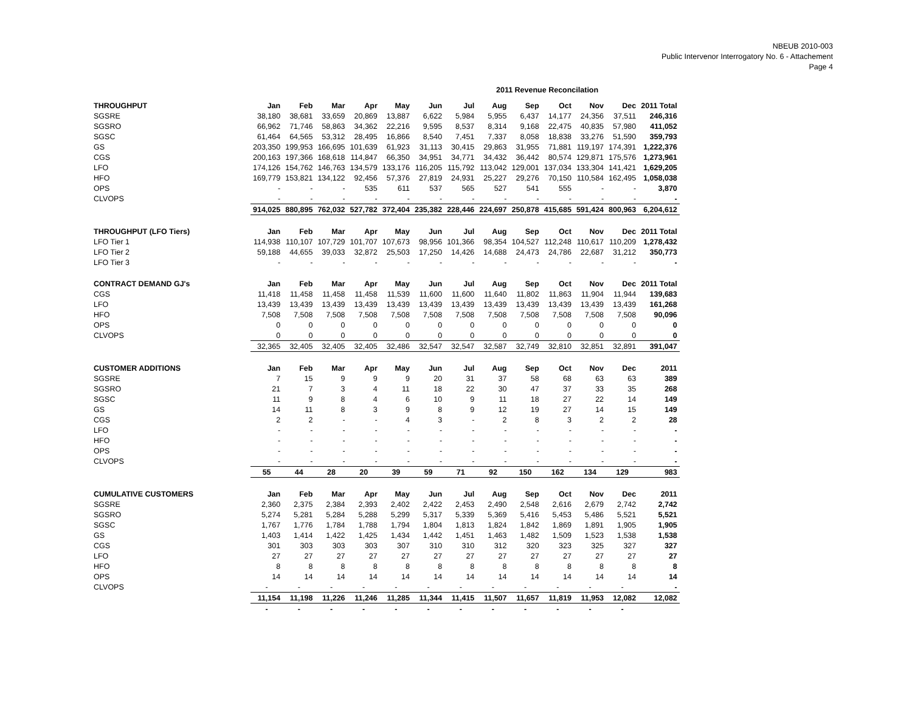NBEUB 2010-003
Public Intervenor Interrogatory No. 6 - Attachement
Page 4
2011 Revenue Reconcilation
| THROUGHPUT | Jan | Feb | Mar | Apr | May | Jun | Jul | Aug | Sep | Oct | Nov | Dec | 2011 Total |
| --- | --- | --- | --- | --- | --- | --- | --- | --- | --- | --- | --- | --- | --- |
| SGSRE | 38,180 | 38,681 | 33,659 | 20,869 | 13,887 | 6,622 | 5,984 | 5,955 | 6,437 | 14,177 | 24,356 | 37,511 | 246,316 |
| SGSRO | 66,962 | 71,746 | 58,863 | 34,362 | 22,216 | 9,595 | 8,537 | 8,314 | 9,168 | 22,475 | 40,835 | 57,980 | 411,052 |
| SGSC | 61,464 | 64,565 | 53,312 | 28,495 | 16,866 | 8,540 | 7,451 | 7,337 | 8,058 | 18,838 | 33,276 | 51,590 | 359,793 |
| GS | 203,350 | 199,953 | 166,695 | 101,639 | 61,923 | 31,113 | 30,415 | 29,863 | 31,955 | 71,881 | 119,197 | 174,391 | 1,222,376 |
| CGS | 200,163 | 197,366 | 168,618 | 114,847 | 66,350 | 34,951 | 34,771 | 34,432 | 36,442 | 80,574 | 129,871 | 175,576 | 1,273,961 |
| LFO | 174,126 | 154,762 | 146,763 | 134,579 | 133,176 | 116,205 | 115,792 | 113,042 | 129,001 | 137,034 | 133,304 | 141,421 | 1,629,205 |
| HFO | 169,779 | 153,821 | 134,122 | 92,456 | 57,376 | 27,819 | 24,931 | 25,227 | 29,276 | 70,150 | 110,584 | 162,495 | 1,058,038 |
| OPS | - | - | - | 535 | 611 | 537 | 565 | 527 | 541 | 555 | - | - | 3,870 |
| CLVOPS | - | - | - | - | - | - | - | - | - | - | - | - | - |
| | 914,025 | 880,895 | 762,032 | 527,782 | 372,404 | 235,382 | 228,446 | 224,697 | 250,878 | 415,685 | 591,424 | 800,963 | 6,204,612 |
| THROUGHPUT (LFO Tiers) | Jan | Feb | Mar | Apr | May | Jun | Jul | Aug | Sep | Oct | Nov | Dec | 2011 Total |
| LFO Tier 1 | 114,938 | 110,107 | 107,729 | 101,707 | 107,673 | 98,956 | 101,366 | 98,354 | 104,527 | 112,248 | 110,617 | 110,209 | 1,278,432 |
| LFO Tier 2 | 59,188 | 44,655 | 39,033 | 32,872 | 25,503 | 17,250 | 14,426 | 14,688 | 24,473 | 24,786 | 22,687 | 31,212 | 350,773 |
| LFO Tier 3 | - | - | - | - | - | - | - | - | - | - | - | - | - |
| CONTRACT DEMAND GJ's | Jan | Feb | Mar | Apr | May | Jun | Jul | Aug | Sep | Oct | Nov | Dec | 2011 Total |
| CGS | 11,418 | 11,458 | 11,458 | 11,458 | 11,539 | 11,600 | 11,600 | 11,640 | 11,802 | 11,863 | 11,904 | 11,944 | 139,683 |
| LFO | 13,439 | 13,439 | 13,439 | 13,439 | 13,439 | 13,439 | 13,439 | 13,439 | 13,439 | 13,439 | 13,439 | 13,439 | 161,268 |
| HFO | 7,508 | 7,508 | 7,508 | 7,508 | 7,508 | 7,508 | 7,508 | 7,508 | 7,508 | 7,508 | 7,508 | 7,508 | 90,096 |
| OPS | 0 | 0 | 0 | 0 | 0 | 0 | 0 | 0 | 0 | 0 | 0 | 0 | 0 |
| CLVOPS | 0 | 0 | 0 | 0 | 0 | 0 | 0 | 0 | 0 | 0 | 0 | 0 | 0 |
| | 32,365 | 32,405 | 32,405 | 32,405 | 32,486 | 32,547 | 32,547 | 32,587 | 32,749 | 32,810 | 32,851 | 32,891 | 391,047 |
| CUSTOMER ADDITIONS | Jan | Feb | Mar | Apr | May | Jun | Jul | Aug | Sep | Oct | Nov | Dec | 2011 |
| SGSRE | 7 | 15 | 9 | 9 | 9 | 20 | 31 | 37 | 58 | 68 | 63 | 63 | 389 |
| SGSRO | 21 | 7 | 3 | 4 | 11 | 18 | 22 | 30 | 47 | 37 | 33 | 35 | 268 |
| SGSC | 11 | 9 | 8 | 4 | 6 | 10 | 9 | 11 | 18 | 27 | 22 | 14 | 149 |
| GS | 14 | 11 | 8 | 3 | 9 | 8 | 9 | 12 | 19 | 27 | 14 | 15 | 149 |
| CGS | 2 | 2 | - | - | 4 | 3 | - | 2 | 8 | 3 | 2 | 2 | 28 |
| LFO | - | - | - | - | - | - | - | - | - | - | - | - | - |
| HFO | - | - | - | - | - | - | - | - | - | - | - | - | - |
| OPS | - | - | - | - | - | - | - | - | - | - | - | - | - |
| CLVOPS | - | - | - | - | - | - | - | - | - | - | - | - | - |
| | 55 | 44 | 28 | 20 | 39 | 59 | 71 | 92 | 150 | 162 | 134 | 129 | 983 |
| CUMULATIVE CUSTOMERS | Jan | Feb | Mar | Apr | May | Jun | Jul | Aug | Sep | Oct | Nov | Dec | 2011 |
| SGSRE | 2,360 | 2,375 | 2,384 | 2,393 | 2,402 | 2,422 | 2,453 | 2,490 | 2,548 | 2,616 | 2,679 | 2,742 | 2,742 |
| SGSRO | 5,274 | 5,281 | 5,284 | 5,288 | 5,299 | 5,317 | 5,339 | 5,369 | 5,416 | 5,453 | 5,486 | 5,521 | 5,521 |
| SGSC | 1,767 | 1,776 | 1,784 | 1,788 | 1,794 | 1,804 | 1,813 | 1,824 | 1,842 | 1,869 | 1,891 | 1,905 | 1,905 |
| GS | 1,403 | 1,414 | 1,422 | 1,425 | 1,434 | 1,442 | 1,451 | 1,463 | 1,482 | 1,509 | 1,523 | 1,538 | 1,538 |
| CGS | 301 | 303 | 303 | 303 | 307 | 310 | 310 | 312 | 320 | 323 | 325 | 327 | 327 |
| LFO | 27 | 27 | 27 | 27 | 27 | 27 | 27 | 27 | 27 | 27 | 27 | 27 | 27 |
| HFO | 8 | 8 | 8 | 8 | 8 | 8 | 8 | 8 | 8 | 8 | 8 | 8 | 8 |
| OPS | 14 | 14 | 14 | 14 | 14 | 14 | 14 | 14 | 14 | 14 | 14 | 14 | 14 |
| CLVOPS | - | - | - | - | - | - | - | - | - | - | - | - | - |
| | 11,154 | 11,198 | 11,226 | 11,246 | 11,285 | 11,344 | 11,415 | 11,507 | 11,657 | 11,819 | 11,953 | 12,082 | 12,082 |
| | - | - | - | - | - | - | - | - | - | - | - | - | |